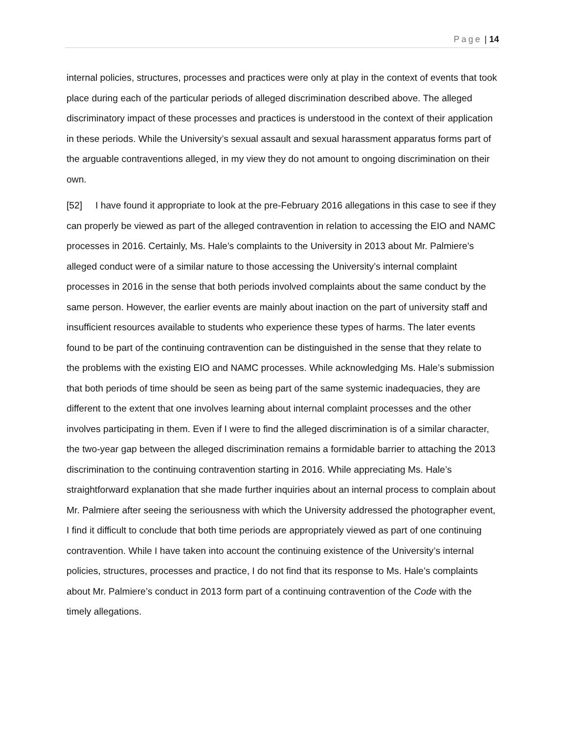Page | 14
internal policies, structures, processes and practices were only at play in the context of events that took place during each of the particular periods of alleged discrimination described above. The alleged discriminatory impact of these processes and practices is understood in the context of their application in these periods. While the University’s sexual assault and sexual harassment apparatus forms part of the arguable contraventions alleged, in my view they do not amount to ongoing discrimination on their own.
[52] I have found it appropriate to look at the pre-February 2016 allegations in this case to see if they can properly be viewed as part of the alleged contravention in relation to accessing the EIO and NAMC processes in 2016. Certainly, Ms. Hale’s complaints to the University in 2013 about Mr. Palmiere’s alleged conduct were of a similar nature to those accessing the University’s internal complaint processes in 2016 in the sense that both periods involved complaints about the same conduct by the same person. However, the earlier events are mainly about inaction on the part of university staff and insufficient resources available to students who experience these types of harms. The later events found to be part of the continuing contravention can be distinguished in the sense that they relate to the problems with the existing EIO and NAMC processes. While acknowledging Ms. Hale’s submission that both periods of time should be seen as being part of the same systemic inadequacies, they are different to the extent that one involves learning about internal complaint processes and the other involves participating in them. Even if I were to find the alleged discrimination is of a similar character, the two-year gap between the alleged discrimination remains a formidable barrier to attaching the 2013 discrimination to the continuing contravention starting in 2016. While appreciating Ms. Hale’s straightforward explanation that she made further inquiries about an internal process to complain about Mr. Palmiere after seeing the seriousness with which the University addressed the photographer event, I find it difficult to conclude that both time periods are appropriately viewed as part of one continuing contravention. While I have taken into account the continuing existence of the University’s internal policies, structures, processes and practice, I do not find that its response to Ms. Hale’s complaints about Mr. Palmiere’s conduct in 2013 form part of a continuing contravention of the Code with the timely allegations.